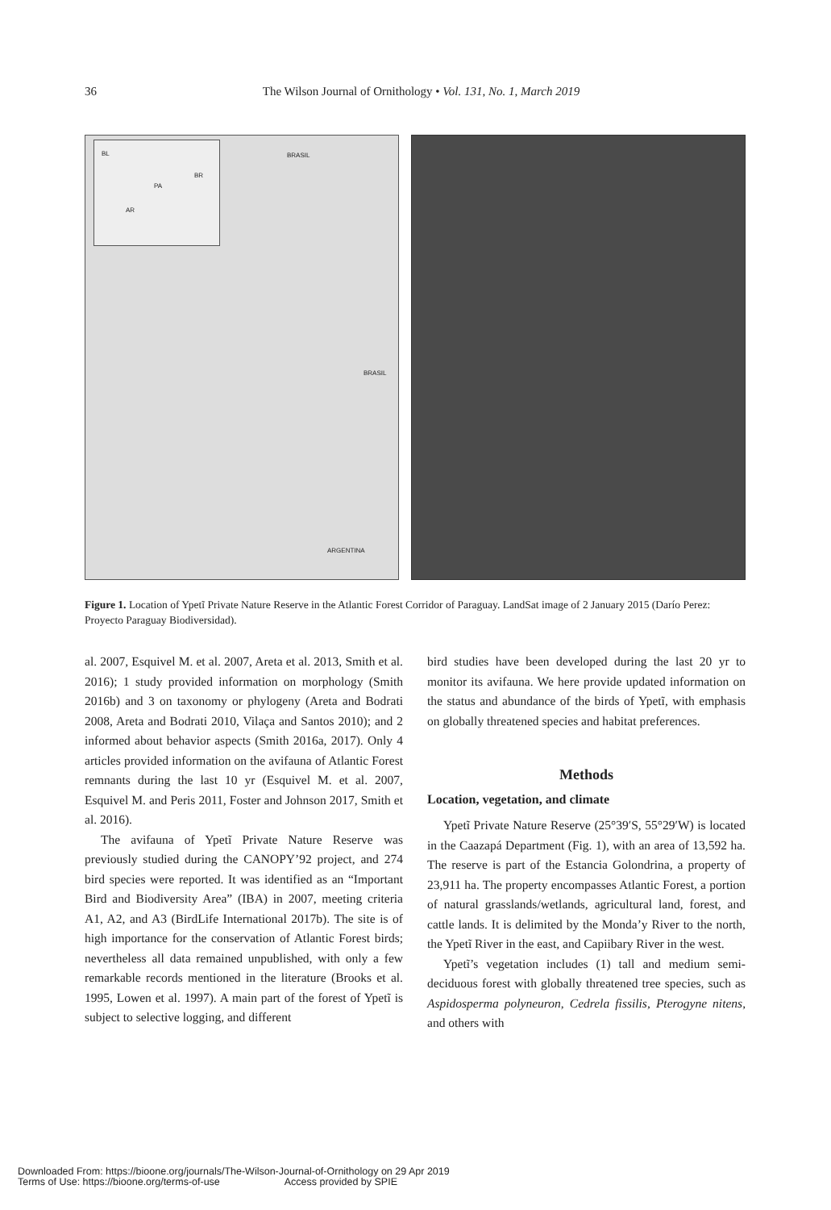36
The Wilson Journal of Ornithology • Vol. 131, No. 1, March 2019
BL
BR
PA
AR
BRASIL
BRASIL
ARGENTINA
Figure 1. Location of Ypetĩ Private Nature Reserve in the Atlantic Forest Corridor of Paraguay. LandSat image of 2 January 2015 (Darío Perez: Proyecto Paraguay Biodiversidad).
al. 2007, Esquivel M. et al. 2007, Areta et al. 2013, Smith et al. 2016); 1 study provided information on morphology (Smith 2016b) and 3 on taxonomy or phylogeny (Areta and Bodrati 2008, Areta and Bodrati 2010, Vilaça and Santos 2010); and 2 informed about behavior aspects (Smith 2016a, 2017). Only 4 articles provided information on the avifauna of Atlantic Forest remnants during the last 10 yr (Esquivel M. et al. 2007, Esquivel M. and Peris 2011, Foster and Johnson 2017, Smith et al. 2016).
The avifauna of Ypetĩ Private Nature Reserve was previously studied during the CANOPY’92 project, and 274 bird species were reported. It was identified as an “Important Bird and Biodiversity Area” (IBA) in 2007, meeting criteria A1, A2, and A3 (BirdLife International 2017b). The site is of high importance for the conservation of Atlantic Forest birds; nevertheless all data remained unpublished, with only a few remarkable records mentioned in the literature (Brooks et al. 1995, Lowen et al. 1997). A main part of the forest of Ypetĩ is subject to selective logging, and different
bird studies have been developed during the last 20 yr to monitor its avifauna. We here provide updated information on the status and abundance of the birds of Ypetĩ, with emphasis on globally threatened species and habitat preferences.
Methods
Location, vegetation, and climate
Ypetĩ Private Nature Reserve (25°39′S, 55°29′W) is located in the Caazapá Department (Fig. 1), with an area of 13,592 ha. The reserve is part of the Estancia Golondrina, a property of 23,911 ha. The property encompasses Atlantic Forest, a portion of natural grasslands/wetlands, agricultural land, forest, and cattle lands. It is delimited by the Monda’y River to the north, the Ypetĩ River in the east, and Capiibary River in the west.
Ypetĩ’s vegetation includes (1) tall and medium semi-deciduous forest with globally threatened tree species, such as Aspidosperma polyneuron, Cedrela fissilis, Pterogyne nitens, and others with
Downloaded From: https://bioone.org/journals/The-Wilson-Journal-of-Ornithology on 29 Apr 2019
Terms of Use: https://bioone.org/terms-of-use Access provided by SPIE